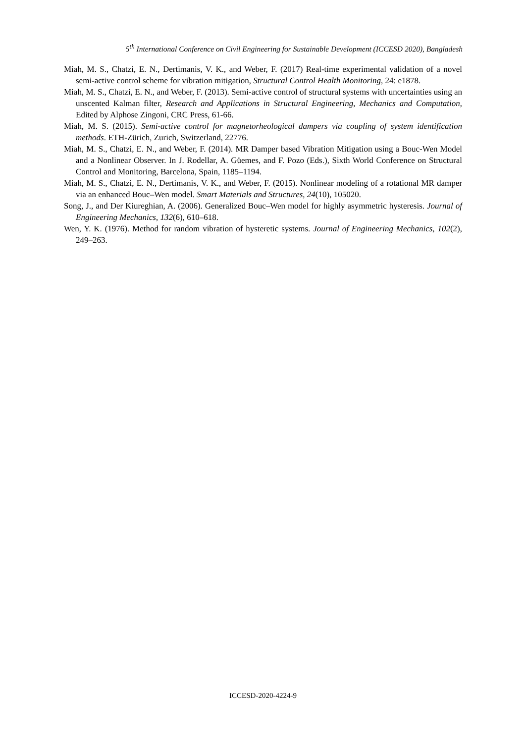5<sup>th</sup> International Conference on Civil Engineering for Sustainable Development (ICCESD 2020), Bangladesh
Miah, M. S., Chatzi, E. N., Dertimanis, V. K., and Weber, F. (2017) Real-time experimental validation of a novel semi-active control scheme for vibration mitigation, Structural Control Health Monitoring, 24: e1878.
Miah, M. S., Chatzi, E. N., and Weber, F. (2013). Semi-active control of structural systems with uncertainties using an unscented Kalman filter, Research and Applications in Structural Engineering, Mechanics and Computation, Edited by Alphose Zingoni, CRC Press, 61-66.
Miah, M. S. (2015). Semi-active control for magnetorheological dampers via coupling of system identification methods. ETH-Zürich, Zurich, Switzerland, 22776.
Miah, M. S., Chatzi, E. N., and Weber, F. (2014). MR Damper based Vibration Mitigation using a Bouc-Wen Model and a Nonlinear Observer. In J. Rodellar, A. Güemes, and F. Pozo (Eds.), Sixth World Conference on Structural Control and Monitoring, Barcelona, Spain, 1185–1194.
Miah, M. S., Chatzi, E. N., Dertimanis, V. K., and Weber, F. (2015). Nonlinear modeling of a rotational MR damper via an enhanced Bouc–Wen model. Smart Materials and Structures, 24(10), 105020.
Song, J., and Der Kiureghian, A. (2006). Generalized Bouc–Wen model for highly asymmetric hysteresis. Journal of Engineering Mechanics, 132(6), 610–618.
Wen, Y. K. (1976). Method for random vibration of hysteretic systems. Journal of Engineering Mechanics, 102(2), 249–263.
ICCESD-2020-4224-9